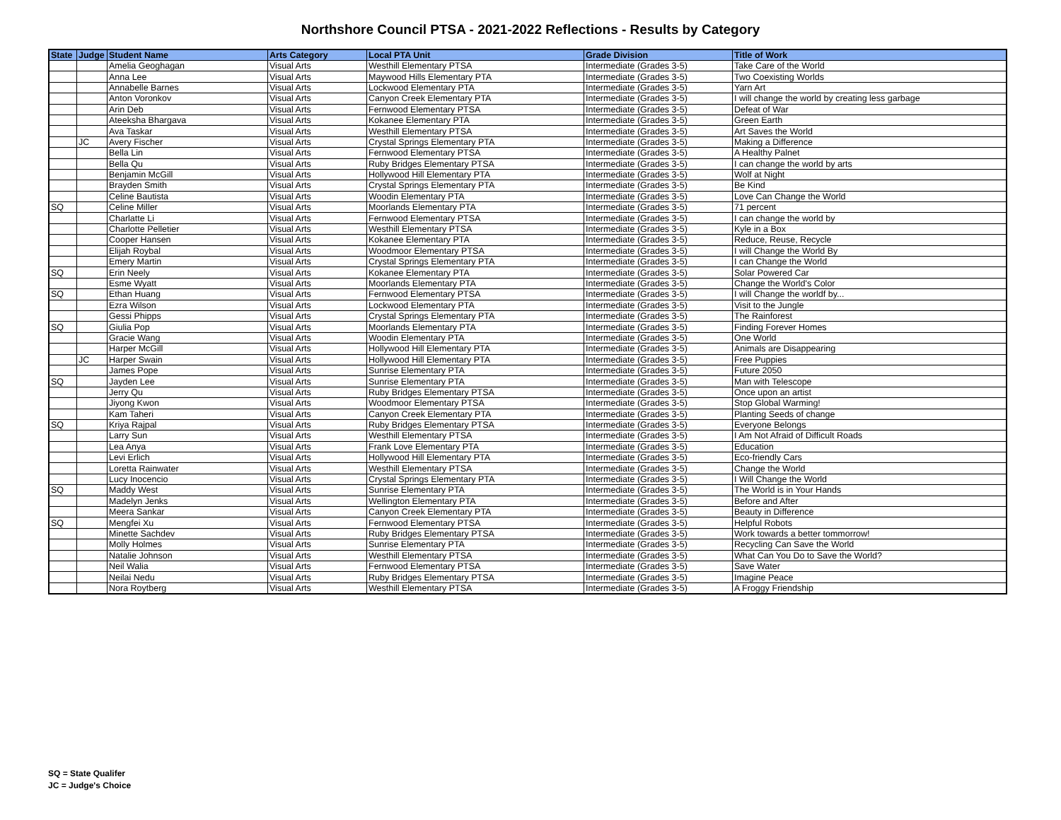Northshore Council PTSA - 2021-2022 Reflections - Results by Category
| State | Judge | Student Name | Arts Category | Local PTA Unit | Grade Division | Title of Work |
| --- | --- | --- | --- | --- | --- | --- |
| | | Amelia Geoghagan | Visual Arts | Westhill Elementary PTSA | Intermediate (Grades 3-5) | Take Care of the World |
| | | Anna Lee | Visual Arts | Maywood Hills Elementary PTA | Intermediate (Grades 3-5) | Two Coexisting Worlds |
| | | Annabelle Barnes | Visual Arts | Lockwood Elementary PTA | Intermediate (Grades 3-5) | Yarn Art |
| | | Anton Voronkov | Visual Arts | Canyon Creek Elementary PTA | Intermediate (Grades 3-5) | I will change the world by creating less garbage |
| | | Arin Deb | Visual Arts | Fernwood Elementary PTSA | Intermediate (Grades 3-5) | Defeat of War |
| | | Ateeksha Bhargava | Visual Arts | Kokanee Elementary PTA | Intermediate (Grades 3-5) | Green Earth |
| | | Ava Taskar | Visual Arts | Westhill Elementary PTSA | Intermediate (Grades 3-5) | Art Saves the World |
| | JC | Avery Fischer | Visual Arts | Crystal Springs Elementary PTA | Intermediate (Grades 3-5) | Making a Difference |
| | | Bella Lin | Visual Arts | Fernwood Elementary PTSA | Intermediate (Grades 3-5) | A Healthy Palnet |
| | | Bella Qu | Visual Arts | Ruby Bridges Elementary PTSA | Intermediate (Grades 3-5) | I can change the world by arts |
| | | Benjamin McGill | Visual Arts | Hollywood Hill Elementary PTA | Intermediate (Grades 3-5) | Wolf at Night |
| | | Brayden Smith | Visual Arts | Crystal Springs Elementary PTA | Intermediate (Grades 3-5) | Be Kind |
| | | Celine Bautista | Visual Arts | Woodin Elementary PTA | Intermediate (Grades 3-5) | Love Can Change the World |
| SQ | | Celine Miller | Visual Arts | Moorlands Elementary PTA | Intermediate (Grades 3-5) | 71 percent |
| | | Charlatte Li | Visual Arts | Fernwood Elementary PTSA | Intermediate (Grades 3-5) | I can change the world by |
| | | Charlotte Pelletier | Visual Arts | Westhill Elementary PTSA | Intermediate (Grades 3-5) | Kyle in a Box |
| | | Cooper Hansen | Visual Arts | Kokanee Elementary PTA | Intermediate (Grades 3-5) | Reduce, Reuse, Recycle |
| | | Elijah Roybal | Visual Arts | Woodmoor Elementary PTSA | Intermediate (Grades 3-5) | I will Change the World By |
| | | Emery Martin | Visual Arts | Crystal Springs Elementary PTA | Intermediate (Grades 3-5) | I can Change the World |
| SQ | | Erin Neely | Visual Arts | Kokanee Elementary PTA | Intermediate (Grades 3-5) | Solar Powered Car |
| | | Esme Wyatt | Visual Arts | Moorlands Elementary PTA | Intermediate (Grades 3-5) | Change the World's Color |
| SQ | | Ethan Huang | Visual Arts | Fernwood Elementary PTSA | Intermediate (Grades 3-5) | I will Change the worldf by... |
| | | Ezra Wilson | Visual Arts | Lockwood Elementary PTA | Intermediate (Grades 3-5) | Visit to the Jungle |
| | | Gessi Phipps | Visual Arts | Crystal Springs Elementary PTA | Intermediate (Grades 3-5) | The Rainforest |
| SQ | | Giulia Pop | Visual Arts | Moorlands Elementary PTA | Intermediate (Grades 3-5) | Finding Forever Homes |
| | | Gracie Wang | Visual Arts | Woodin Elementary PTA | Intermediate (Grades 3-5) | One World |
| | | Harper McGill | Visual Arts | Hollywood Hill Elementary PTA | Intermediate (Grades 3-5) | Animals are Disappearing |
| | JC | Harper Swain | Visual Arts | Hollywood Hill Elementary PTA | Intermediate (Grades 3-5) | Free Puppies |
| | | James Pope | Visual Arts | Sunrise Elementary PTA | Intermediate (Grades 3-5) | Future 2050 |
| SQ | | Jayden Lee | Visual Arts | Sunrise Elementary PTA | Intermediate (Grades 3-5) | Man with Telescope |
| | | Jerry Qu | Visual Arts | Ruby Bridges Elementary PTSA | Intermediate (Grades 3-5) | Once upon an artist |
| | | Jiyong Kwon | Visual Arts | Woodmoor Elementary PTSA | Intermediate (Grades 3-5) | Stop Global Warming! |
| | | Kam Taheri | Visual Arts | Canyon Creek Elementary PTA | Intermediate (Grades 3-5) | Planting Seeds of change |
| SQ | | Kriya Rajpal | Visual Arts | Ruby Bridges Elementary PTSA | Intermediate (Grades 3-5) | Everyone Belongs |
| | | Larry Sun | Visual Arts | Westhill Elementary PTSA | Intermediate (Grades 3-5) | I Am Not Afraid of Difficult Roads |
| | | Lea Anya | Visual Arts | Frank Love Elementary PTA | Intermediate (Grades 3-5) | Education |
| | | Levi Erlich | Visual Arts | Hollywood Hill Elementary PTA | Intermediate (Grades 3-5) | Eco-friendly Cars |
| | | Loretta Rainwater | Visual Arts | Westhill Elementary PTSA | Intermediate (Grades 3-5) | Change the World |
| | | Lucy Inocencio | Visual Arts | Crystal Springs Elementary PTA | Intermediate (Grades 3-5) | I Will Change the World |
| SQ | | Maddy West | Visual Arts | Sunrise Elementary PTA | Intermediate (Grades 3-5) | The World is in Your Hands |
| | | Madelyn Jenks | Visual Arts | Wellington Elementary PTA | Intermediate (Grades 3-5) | Before and After |
| | | Meera Sankar | Visual Arts | Canyon Creek Elementary PTA | Intermediate (Grades 3-5) | Beauty in Difference |
| SQ | | Mengfei Xu | Visual Arts | Fernwood Elementary PTSA | Intermediate (Grades 3-5) | Helpful Robots |
| | | Minette Sachdev | Visual Arts | Ruby Bridges Elementary PTSA | Intermediate (Grades 3-5) | Work towards a better tommorrow! |
| | | Molly Holmes | Visual Arts | Sunrise Elementary PTA | Intermediate (Grades 3-5) | Recycling Can Save the World |
| | | Natalie Johnson | Visual Arts | Westhill Elementary PTSA | Intermediate (Grades 3-5) | What Can You Do to Save the World? |
| | | Neil Walia | Visual Arts | Fernwood Elementary PTSA | Intermediate (Grades 3-5) | Save Water |
| | | Neilai Nedu | Visual Arts | Ruby Bridges Elementary PTSA | Intermediate (Grades 3-5) | Imagine Peace |
| | | Nora Roytberg | Visual Arts | Westhill Elementary PTSA | Intermediate (Grades 3-5) | A Froggy Friendship |
SQ = State Qualifer
JC = Judge's Choice